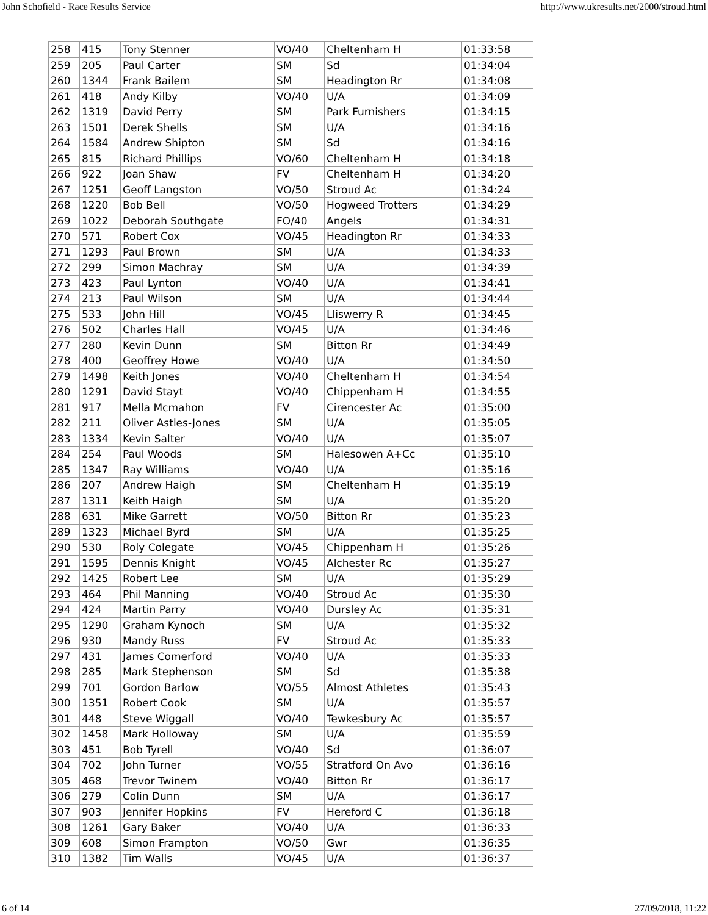John Schofield - Race Results Service http://www.ukresults.net/2000/stroud.html
| 258 | 415 | Tony Stenner | VO/40 | Cheltenham H | 01:33:58 |
| 259 | 205 | Paul Carter | SM | Sd | 01:34:04 |
| 260 | 1344 | Frank Bailem | SM | Headington Rr | 01:34:08 |
| 261 | 418 | Andy Kilby | VO/40 | U/A | 01:34:09 |
| 262 | 1319 | David Perry | SM | Park Furnishers | 01:34:15 |
| 263 | 1501 | Derek Shells | SM | U/A | 01:34:16 |
| 264 | 1584 | Andrew Shipton | SM | Sd | 01:34:16 |
| 265 | 815 | Richard Phillips | VO/60 | Cheltenham H | 01:34:18 |
| 266 | 922 | Joan Shaw | FV | Cheltenham H | 01:34:20 |
| 267 | 1251 | Geoff Langston | VO/50 | Stroud Ac | 01:34:24 |
| 268 | 1220 | Bob Bell | VO/50 | Hogweed Trotters | 01:34:29 |
| 269 | 1022 | Deborah Southgate | FO/40 | Angels | 01:34:31 |
| 270 | 571 | Robert Cox | VO/45 | Headington Rr | 01:34:33 |
| 271 | 1293 | Paul Brown | SM | U/A | 01:34:33 |
| 272 | 299 | Simon Machray | SM | U/A | 01:34:39 |
| 273 | 423 | Paul Lynton | VO/40 | U/A | 01:34:41 |
| 274 | 213 | Paul Wilson | SM | U/A | 01:34:44 |
| 275 | 533 | John Hill | VO/45 | Lliswerry R | 01:34:45 |
| 276 | 502 | Charles Hall | VO/45 | U/A | 01:34:46 |
| 277 | 280 | Kevin Dunn | SM | Bitton Rr | 01:34:49 |
| 278 | 400 | Geoffrey Howe | VO/40 | U/A | 01:34:50 |
| 279 | 1498 | Keith Jones | VO/40 | Cheltenham H | 01:34:54 |
| 280 | 1291 | David Stayt | VO/40 | Chippenham H | 01:34:55 |
| 281 | 917 | Mella Mcmahon | FV | Cirencester Ac | 01:35:00 |
| 282 | 211 | Oliver Astles-Jones | SM | U/A | 01:35:05 |
| 283 | 1334 | Kevin Salter | VO/40 | U/A | 01:35:07 |
| 284 | 254 | Paul Woods | SM | Halesowen A+Cc | 01:35:10 |
| 285 | 1347 | Ray Williams | VO/40 | U/A | 01:35:16 |
| 286 | 207 | Andrew Haigh | SM | Cheltenham H | 01:35:19 |
| 287 | 1311 | Keith Haigh | SM | U/A | 01:35:20 |
| 288 | 631 | Mike Garrett | VO/50 | Bitton Rr | 01:35:23 |
| 289 | 1323 | Michael Byrd | SM | U/A | 01:35:25 |
| 290 | 530 | Roly Colegate | VO/45 | Chippenham H | 01:35:26 |
| 291 | 1595 | Dennis Knight | VO/45 | Alchester Rc | 01:35:27 |
| 292 | 1425 | Robert Lee | SM | U/A | 01:35:29 |
| 293 | 464 | Phil Manning | VO/40 | Stroud Ac | 01:35:30 |
| 294 | 424 | Martin Parry | VO/40 | Dursley Ac | 01:35:31 |
| 295 | 1290 | Graham Kynoch | SM | U/A | 01:35:32 |
| 296 | 930 | Mandy Russ | FV | Stroud Ac | 01:35:33 |
| 297 | 431 | James Comerford | VO/40 | U/A | 01:35:33 |
| 298 | 285 | Mark Stephenson | SM | Sd | 01:35:38 |
| 299 | 701 | Gordon Barlow | VO/55 | Almost Athletes | 01:35:43 |
| 300 | 1351 | Robert Cook | SM | U/A | 01:35:57 |
| 301 | 448 | Steve Wiggall | VO/40 | Tewkesbury Ac | 01:35:57 |
| 302 | 1458 | Mark Holloway | SM | U/A | 01:35:59 |
| 303 | 451 | Bob Tyrell | VO/40 | Sd | 01:36:07 |
| 304 | 702 | John Turner | VO/55 | Stratford On Avo | 01:36:16 |
| 305 | 468 | Trevor Twinem | VO/40 | Bitton Rr | 01:36:17 |
| 306 | 279 | Colin Dunn | SM | U/A | 01:36:17 |
| 307 | 903 | Jennifer Hopkins | FV | Hereford C | 01:36:18 |
| 308 | 1261 | Gary Baker | VO/40 | U/A | 01:36:33 |
| 309 | 608 | Simon Frampton | VO/50 | Gwr | 01:36:35 |
| 310 | 1382 | Tim Walls | VO/45 | U/A | 01:36:37 |
6 of 14 27/09/2018, 11:22